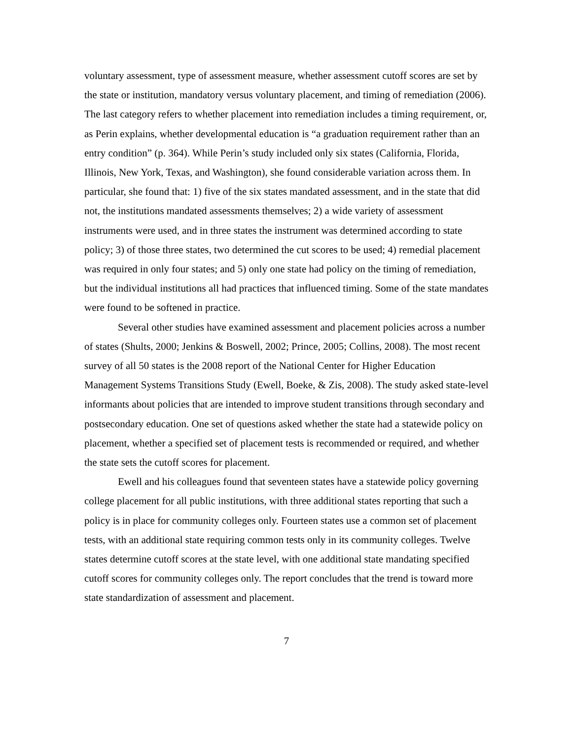voluntary assessment, type of assessment measure, whether assessment cutoff scores are set by the state or institution, mandatory versus voluntary placement, and timing of remediation (2006). The last category refers to whether placement into remediation includes a timing requirement, or, as Perin explains, whether developmental education is “a graduation requirement rather than an entry condition” (p. 364). While Perin’s study included only six states (California, Florida, Illinois, New York, Texas, and Washington), she found considerable variation across them. In particular, she found that: 1) five of the six states mandated assessment, and in the state that did not, the institutions mandated assessments themselves; 2) a wide variety of assessment instruments were used, and in three states the instrument was determined according to state policy; 3) of those three states, two determined the cut scores to be used; 4) remedial placement was required in only four states; and 5) only one state had policy on the timing of remediation, but the individual institutions all had practices that influenced timing. Some of the state mandates were found to be softened in practice.
Several other studies have examined assessment and placement policies across a number of states (Shults, 2000; Jenkins & Boswell, 2002; Prince, 2005; Collins, 2008). The most recent survey of all 50 states is the 2008 report of the National Center for Higher Education Management Systems Transitions Study (Ewell, Boeke, & Zis, 2008). The study asked state-level informants about policies that are intended to improve student transitions through secondary and postsecondary education. One set of questions asked whether the state had a statewide policy on placement, whether a specified set of placement tests is recommended or required, and whether the state sets the cutoff scores for placement.
Ewell and his colleagues found that seventeen states have a statewide policy governing college placement for all public institutions, with three additional states reporting that such a policy is in place for community colleges only. Fourteen states use a common set of placement tests, with an additional state requiring common tests only in its community colleges. Twelve states determine cutoff scores at the state level, with one additional state mandating specified cutoff scores for community colleges only. The report concludes that the trend is toward more state standardization of assessment and placement.
7